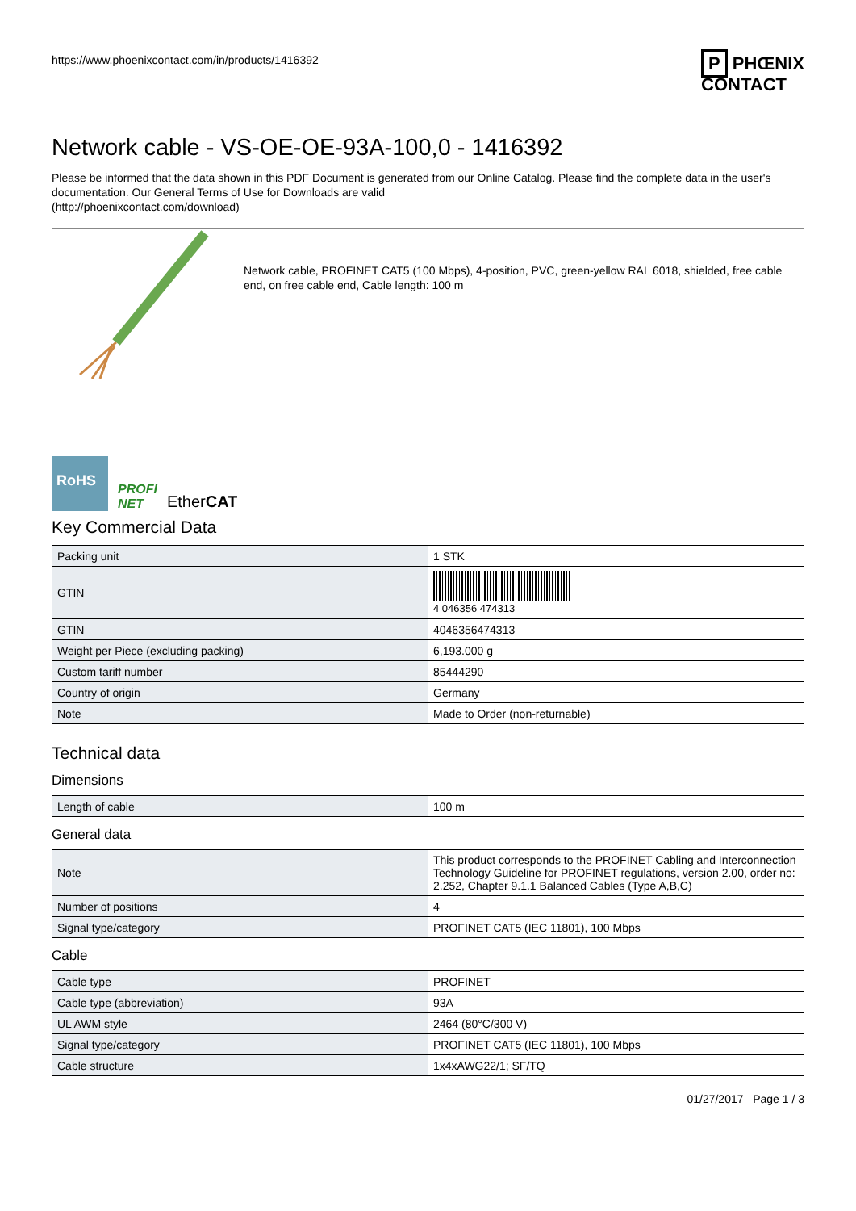https://www.phoenixcontact.com/in/products/1416392 P PHŒNIX
CONTACT
Network cable - VS-OE-OE-93A-100,0 - 1416392
Please be informed that the data shown in this PDF Document is generated from our Online Catalog. Please find the complete data in the user's documentation. Our General Terms of Use for Downloads are valid
(http://phoenixcontact.com/download)
Network cable, PROFINET CAT5 (100 Mbps), 4-position, PVC, green-yellow RAL 6018, shielded, free cable end, on free cable end, Cable length: 100 m
RoHS
PROFI
NET
EtherCAT
Key Commercial Data
| Packing unit | 1 STK |
| GTIN | 4 046356 474313 |
| GTIN | 4046356474313 |
| Weight per Piece (excluding packing) | 6,193.000 g |
| Custom tariff number | 85444290 |
| Country of origin | Germany |
| Note | Made to Order (non-returnable) |
Technical data
Dimensions
| Length of cable | 100 m |
General data
| Note | This product corresponds to the PROFINET Cabling and Interconnection Technology Guideline for PROFINET regulations, version 2.00, order no: 2.252, Chapter 9.1.1 Balanced Cables (Type A,B,C) |
| Number of positions | 4 |
| Signal type/category | PROFINET CAT5 (IEC 11801), 100 Mbps |
Cable
| Cable type | PROFINET |
| Cable type (abbreviation) | 93A |
| UL AWM style | 2464 (80°C/300 V) |
| Signal type/category | PROFINET CAT5 (IEC 11801), 100 Mbps |
| Cable structure | 1x4xAWG22/1; SF/TQ |
01/27/2017 Page 1 / 3